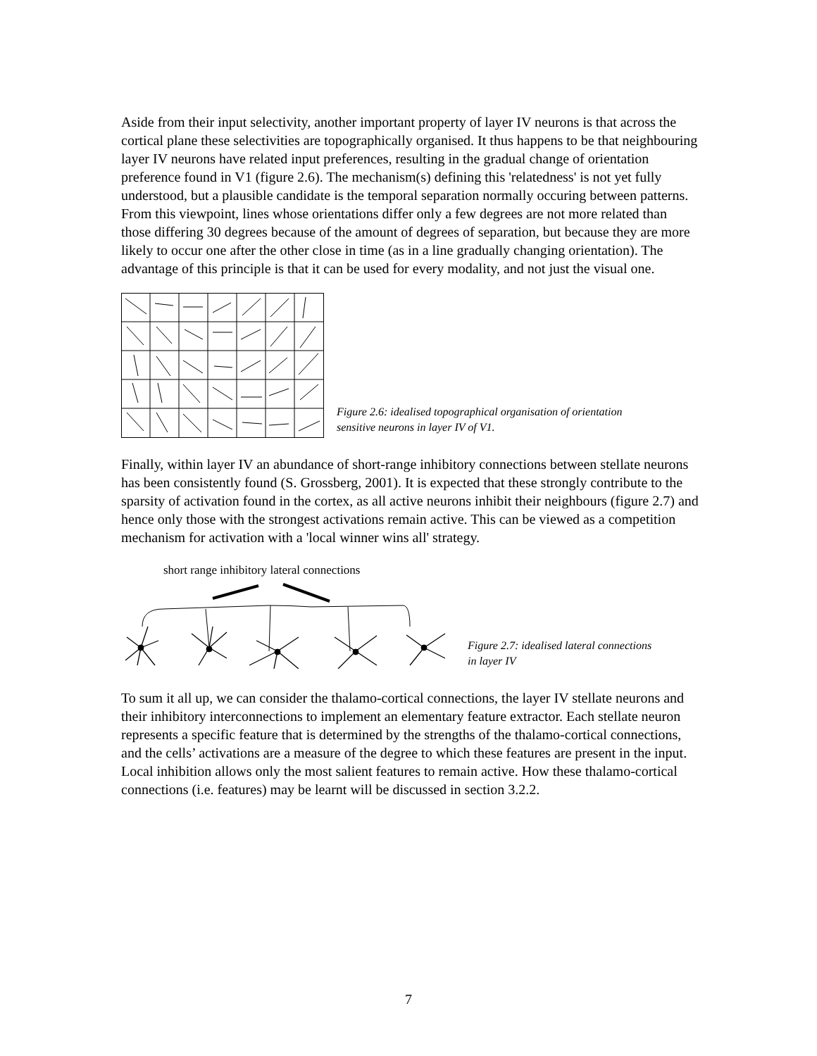Aside from their input selectivity, another important property of layer IV neurons is that across the cortical plane these selectivities are topographically organised. It thus happens to be that neighbouring layer IV neurons have related input preferences, resulting in the gradual change of orientation preference found in V1 (figure 2.6). The mechanism(s) defining this 'relatedness' is not yet fully understood, but a plausible candidate is the temporal separation normally occuring between patterns. From this viewpoint, lines whose orientations differ only a few degrees are not more related than those differing 30 degrees because of the amount of degrees of separation, but because they are more likely to occur one after the other close in time (as in a line gradually changing orientation). The advantage of this principle is that it can be used for every modality, and not just the visual one.
Figure 2.6: idealised topographical organisation of orientation
sensitive neurons in layer IV of V1.
Finally, within layer IV an abundance of short-range inhibitory connections between stellate neurons has been consistently found (S. Grossberg, 2001). It is expected that these strongly contribute to the sparsity of activation found in the cortex, as all active neurons inhibit their neighbours (figure 2.7) and hence only those with the strongest activations remain active. This can be viewed as a competition mechanism for activation with a 'local winner wins all' strategy.
short range inhibitory lateral connections
Figure 2.7: idealised lateral connections
in layer IV
To sum it all up, we can consider the thalamo-cortical connections, the layer IV stellate neurons and their inhibitory interconnections to implement an elementary feature extractor. Each stellate neuron represents a specific feature that is determined by the strengths of the thalamo-cortical connections, and the cells’ activations are a measure of the degree to which these features are present in the input. Local inhibition allows only the most salient features to remain active. How these thalamo-cortical connections (i.e. features) may be learnt will be discussed in section 3.2.2.
7